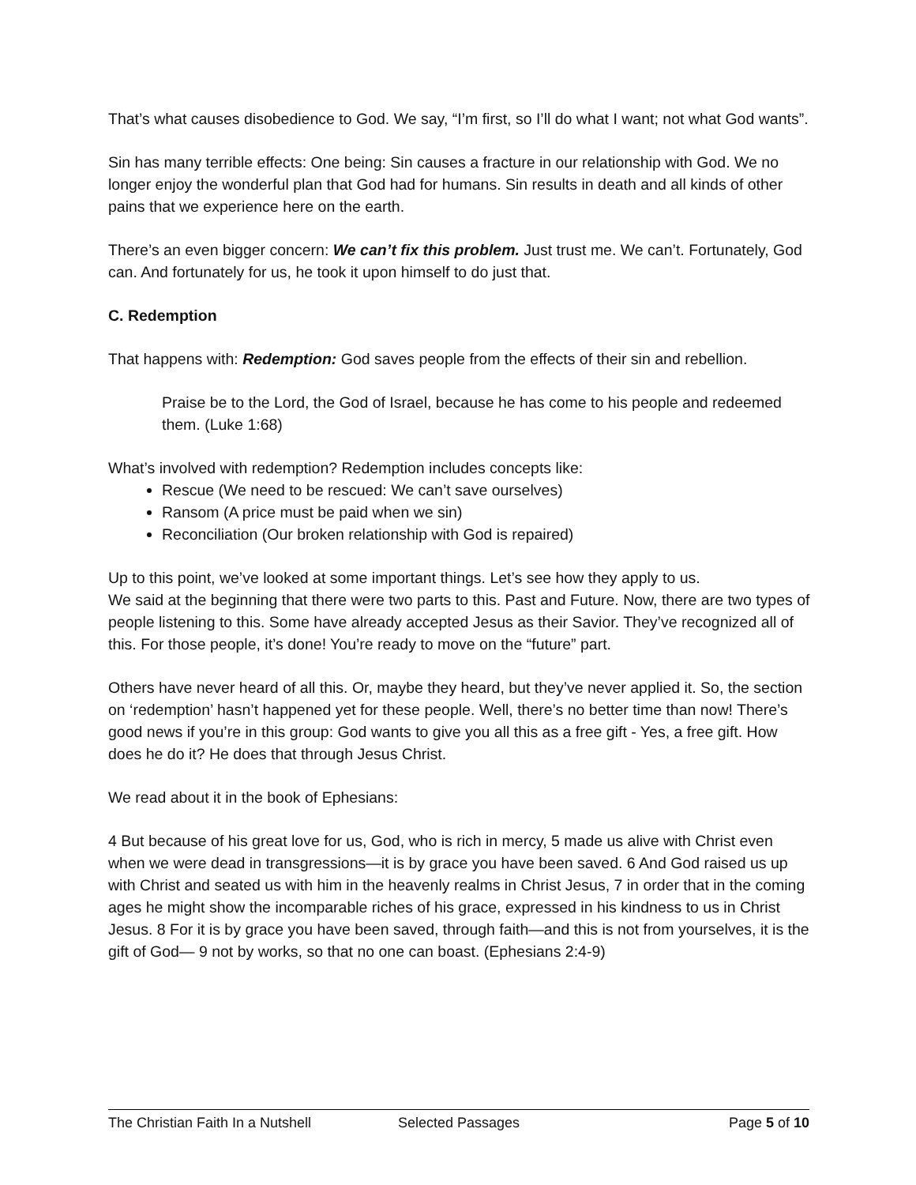That’s what causes disobedience to God. We say, “I’m first, so I’ll do what I want; not what God wants”.
Sin has many terrible effects: One being: Sin causes a fracture in our relationship with God. We no longer enjoy the wonderful plan that God had for humans. Sin results in death and all kinds of other pains that we experience here on the earth.
There’s an even bigger concern: We can’t fix this problem. Just trust me. We can’t. Fortunately, God can. And fortunately for us, he took it upon himself to do just that.
C. Redemption
That happens with: Redemption: God saves people from the effects of their sin and rebellion.
Praise be to the Lord, the God of Israel, because he has come to his people and redeemed them. (Luke 1:68)
What’s involved with redemption? Redemption includes concepts like:
Rescue (We need to be rescued: We can’t save ourselves)
Ransom (A price must be paid when we sin)
Reconciliation (Our broken relationship with God is repaired)
Up to this point, we’ve looked at some important things. Let’s see how they apply to us.
We said at the beginning that there were two parts to this. Past and Future. Now, there are two types of people listening to this. Some have already accepted Jesus as their Savior. They’ve recognized all of this. For those people, it’s done! You’re ready to move on the “future” part.
Others have never heard of all this. Or, maybe they heard, but they’ve never applied it. So, the section on ‘redemption’ hasn’t happened yet for these people. Well, there’s no better time than now! There’s good news if you’re in this group: God wants to give you all this as a free gift - Yes, a free gift. How does he do it? He does that through Jesus Christ.
We read about it in the book of Ephesians:
4 But because of his great love for us, God, who is rich in mercy, 5 made us alive with Christ even when we were dead in transgressions—it is by grace you have been saved. 6 And God raised us up with Christ and seated us with him in the heavenly realms in Christ Jesus, 7 in order that in the coming ages he might show the incomparable riches of his grace, expressed in his kindness to us in Christ Jesus. 8 For it is by grace you have been saved, through faith—and this is not from yourselves, it is the gift of God— 9 not by works, so that no one can boast. (Ephesians 2:4-9)
The Christian Faith In a Nutshell Selected Passages Page 5 of 10